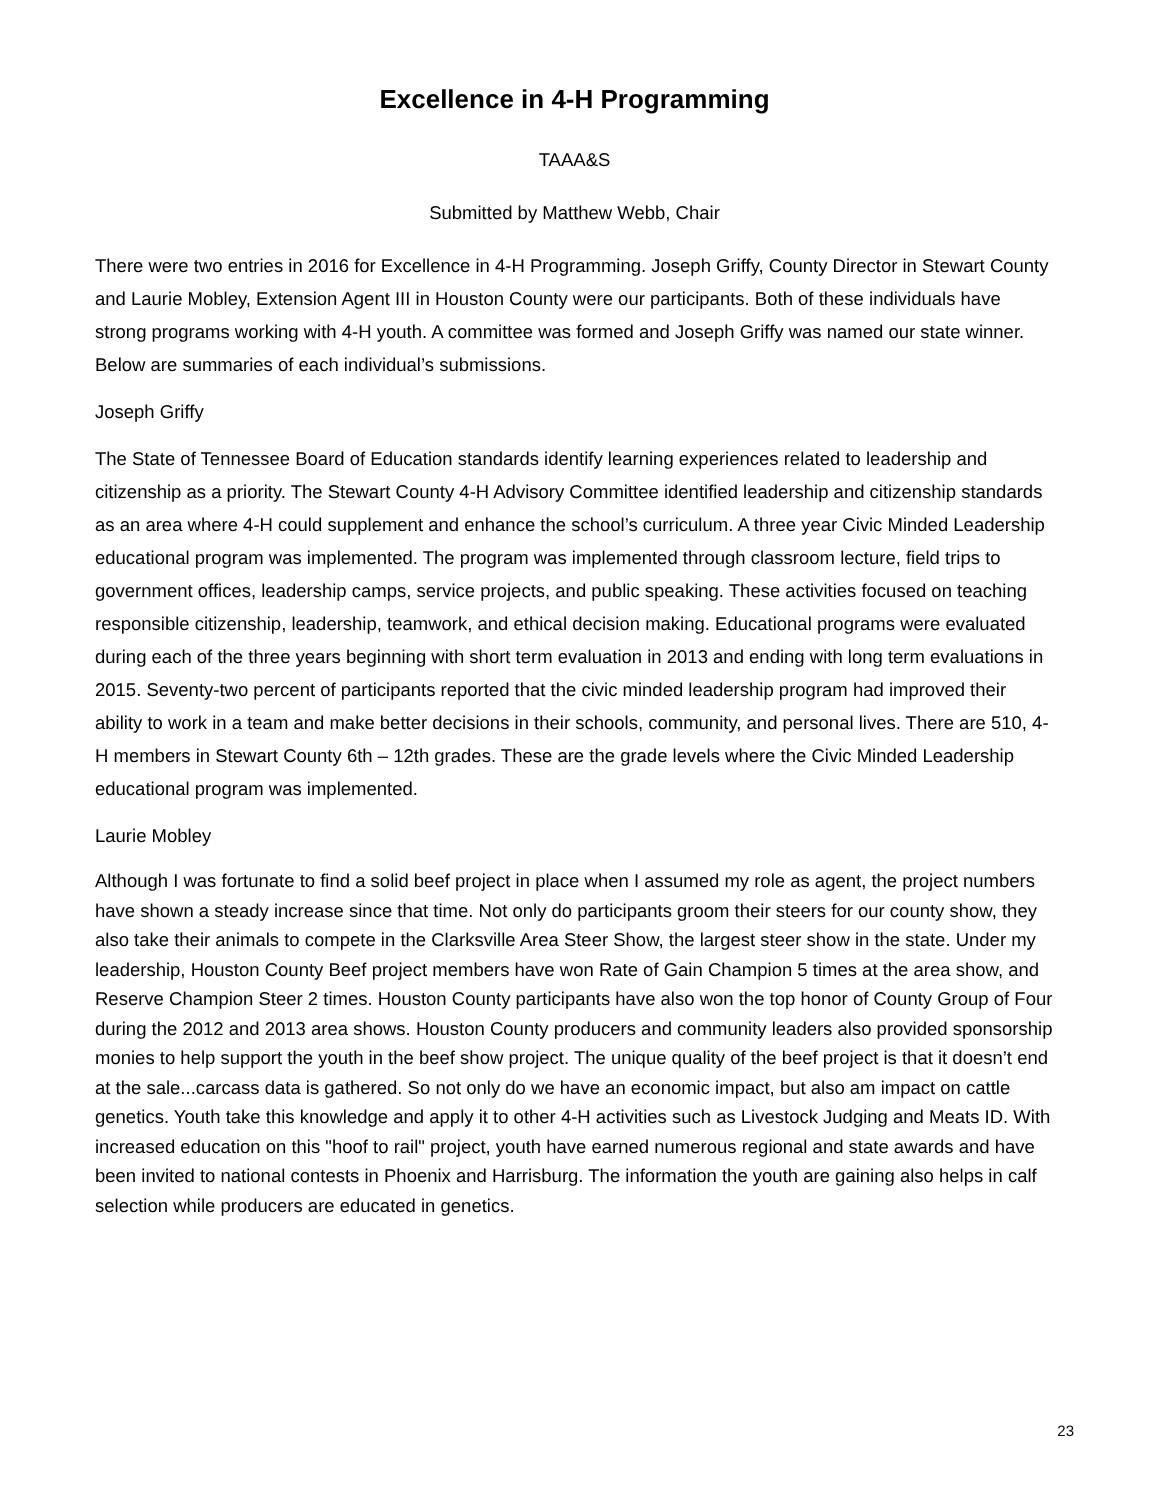Excellence in 4-H Programming
TAAA&S
Submitted by Matthew Webb, Chair
There were two entries in 2016 for Excellence in 4-H Programming. Joseph Griffy, County Director in Stewart County and Laurie Mobley, Extension Agent III in Houston County were our participants. Both of these individuals have strong programs working with 4-H youth. A committee was formed and Joseph Griffy was named our state winner. Below are summaries of each individual’s submissions.
Joseph Griffy
The State of Tennessee Board of Education standards identify learning experiences related to leadership and citizenship as a priority. The Stewart County 4-H Advisory Committee identified leadership and citizenship standards as an area where 4-H could supplement and enhance the school’s curriculum. A three year Civic Minded Leadership educational program was implemented. The program was implemented through classroom lecture, field trips to government offices, leadership camps, service projects, and public speaking. These activities focused on teaching responsible citizenship, leadership, teamwork, and ethical decision making. Educational programs were evaluated during each of the three years beginning with short term evaluation in 2013 and ending with long term evaluations in 2015. Seventy-two percent of participants reported that the civic minded leadership program had improved their ability to work in a team and make better decisions in their schools, community, and personal lives. There are 510, 4-H members in Stewart County 6th – 12th grades. These are the grade levels where the Civic Minded Leadership educational program was implemented.
Laurie Mobley
Although I was fortunate to find a solid beef project in place when I assumed my role as agent, the project numbers have shown a steady increase since that time. Not only do participants groom their steers for our county show, they also take their animals to compete in the Clarksville Area Steer Show, the largest steer show in the state. Under my leadership, Houston County Beef project members have won Rate of Gain Champion 5 times at the area show, and Reserve Champion Steer 2 times. Houston County participants have also won the top honor of County Group of Four during the 2012 and 2013 area shows. Houston County producers and community leaders also provided sponsorship monies to help support the youth in the beef show project. The unique quality of the beef project is that it doesn’t end at the sale...carcass data is gathered. So not only do we have an economic impact, but also am impact on cattle genetics. Youth take this knowledge and apply it to other 4-H activities such as Livestock Judging and Meats ID. With increased education on this "hoof to rail" project, youth have earned numerous regional and state awards and have been invited to national contests in Phoenix and Harrisburg. The information the youth are gaining also helps in calf selection while producers are educated in genetics.
23